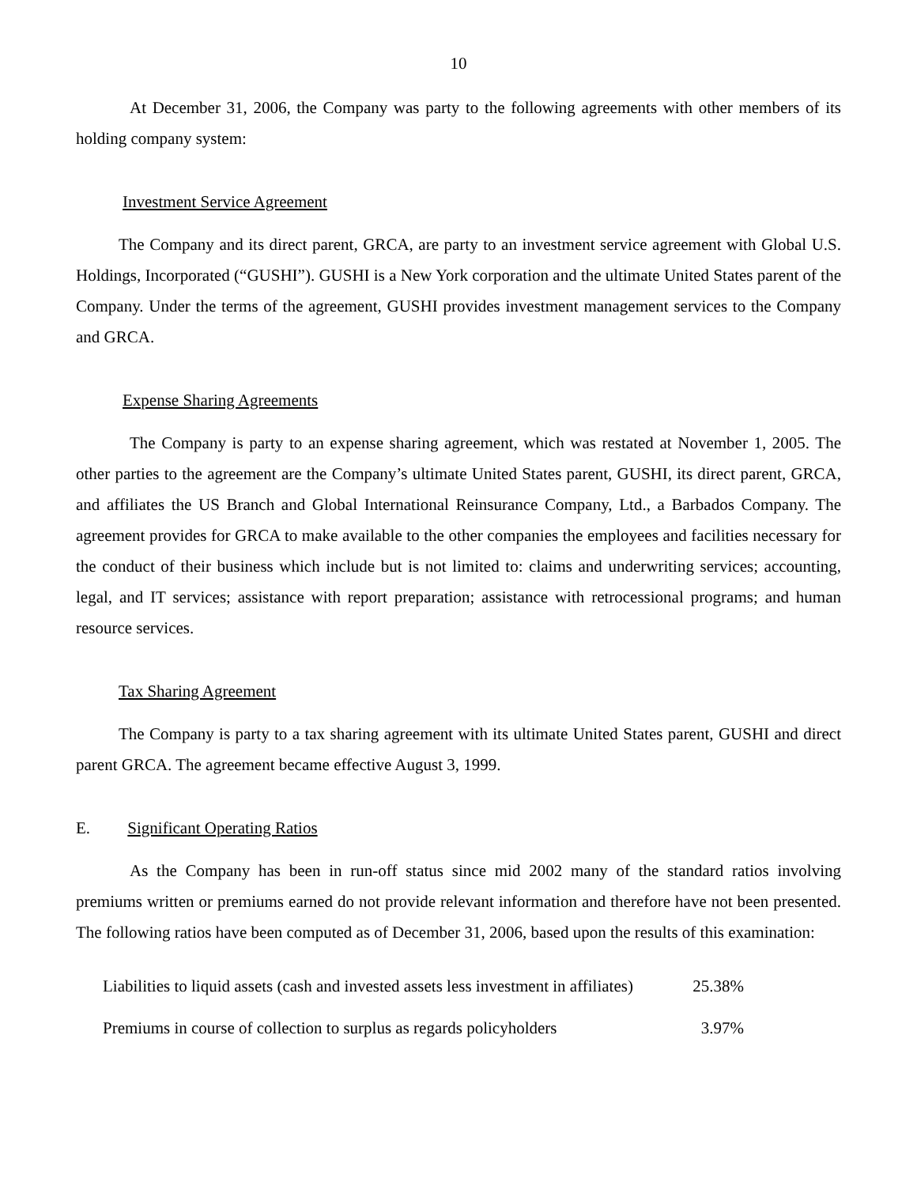10
At December 31, 2006, the Company was party to the following agreements with other members of its holding company system:
Investment Service Agreement
The Company and its direct parent, GRCA, are party to an investment service agreement with Global U.S. Holdings, Incorporated (“GUSHI”). GUSHI is a New York corporation and the ultimate United States parent of the Company. Under the terms of the agreement, GUSHI provides investment management services to the Company and GRCA.
Expense Sharing Agreements
The Company is party to an expense sharing agreement, which was restated at November 1, 2005. The other parties to the agreement are the Company’s ultimate United States parent, GUSHI, its direct parent, GRCA, and affiliates the US Branch and Global International Reinsurance Company, Ltd., a Barbados Company. The agreement provides for GRCA to make available to the other companies the employees and facilities necessary for the conduct of their business which include but is not limited to: claims and underwriting services; accounting, legal, and IT services; assistance with report preparation; assistance with retrocessional programs; and human resource services.
Tax Sharing Agreement
The Company is party to a tax sharing agreement with its ultimate United States parent, GUSHI and direct parent GRCA. The agreement became effective August 3, 1999.
E. Significant Operating Ratios
As the Company has been in run-off status since mid 2002 many of the standard ratios involving premiums written or premiums earned do not provide relevant information and therefore have not been presented. The following ratios have been computed as of December 31, 2006, based upon the results of this examination:
| Liabilities to liquid assets (cash and invested assets less investment in affiliates) | 25.38% |
| Premiums in course of collection to surplus as regards policyholders | 3.97% |